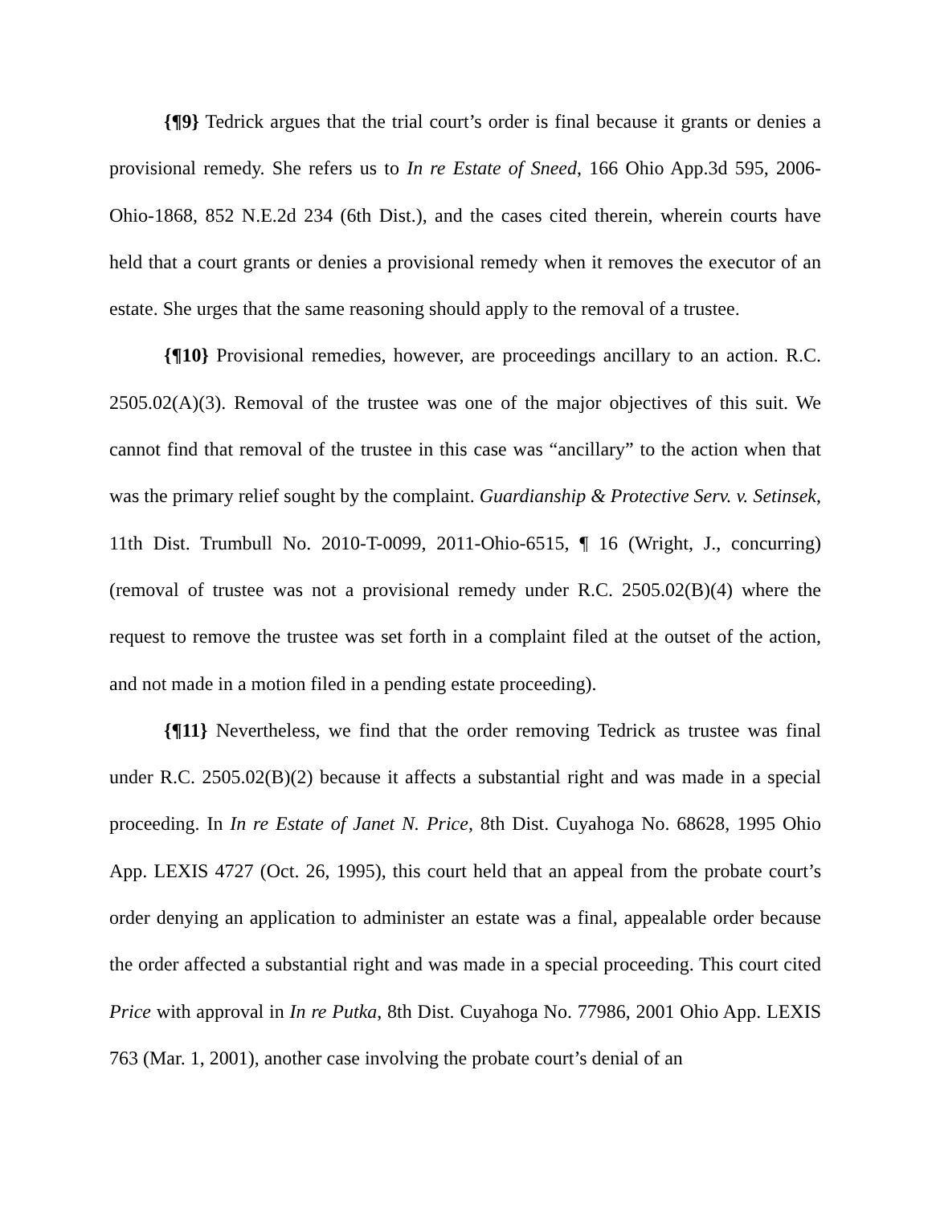{¶9} Tedrick argues that the trial court’s order is final because it grants or denies a provisional remedy. She refers us to In re Estate of Sneed, 166 Ohio App.3d 595, 2006-Ohio-1868, 852 N.E.2d 234 (6th Dist.), and the cases cited therein, wherein courts have held that a court grants or denies a provisional remedy when it removes the executor of an estate. She urges that the same reasoning should apply to the removal of a trustee.
{¶10} Provisional remedies, however, are proceedings ancillary to an action. R.C. 2505.02(A)(3). Removal of the trustee was one of the major objectives of this suit. We cannot find that removal of the trustee in this case was “ancillary” to the action when that was the primary relief sought by the complaint. Guardianship & Protective Serv. v. Setinsek, 11th Dist. Trumbull No. 2010-T-0099, 2011-Ohio-6515, ¶ 16 (Wright, J., concurring) (removal of trustee was not a provisional remedy under R.C. 2505.02(B)(4) where the request to remove the trustee was set forth in a complaint filed at the outset of the action, and not made in a motion filed in a pending estate proceeding).
{¶11} Nevertheless, we find that the order removing Tedrick as trustee was final under R.C. 2505.02(B)(2) because it affects a substantial right and was made in a special proceeding. In In re Estate of Janet N. Price, 8th Dist. Cuyahoga No. 68628, 1995 Ohio App. LEXIS 4727 (Oct. 26, 1995), this court held that an appeal from the probate court’s order denying an application to administer an estate was a final, appealable order because the order affected a substantial right and was made in a special proceeding. This court cited Price with approval in In re Putka, 8th Dist. Cuyahoga No. 77986, 2001 Ohio App. LEXIS 763 (Mar. 1, 2001), another case involving the probate court’s denial of an